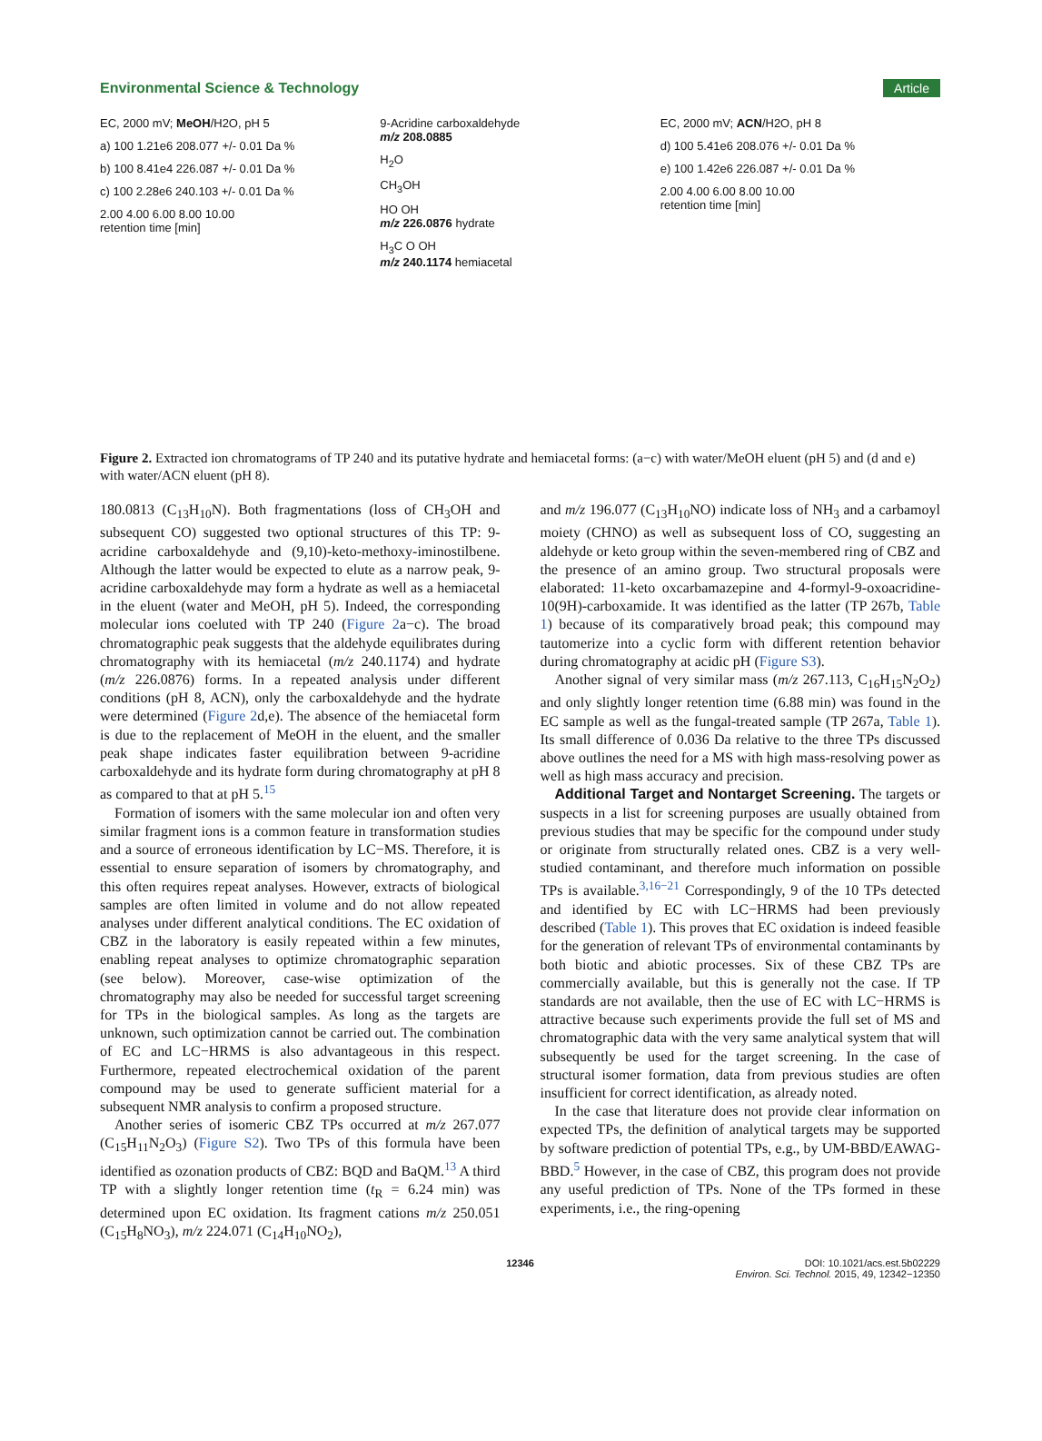Environmental Science & Technology Article
EC, 2000 mV; MeOH/H2O, pH 5
a) 100 1.21e6 208.077 +/- 0.01 Da %
b) 100 8.41e4 226.087 +/- 0.01 Da %
c) 100 2.28e6 240.103 +/- 0.01 Da %
2.00 4.00 6.00 8.00 10.00
retention time [min]
9-Acridine carboxaldehyde
m/z 208.0885
H<sub>2</sub>O
CH<sub>3</sub>OH
HO OH
m/z 226.0876 hydrate
H<sub>3</sub>C O OH
m/z 240.1174 hemiacetal
EC, 2000 mV; ACN/H2O, pH 8
d) 100 5.41e6 208.076 +/- 0.01 Da %
e) 100 1.42e6 226.087 +/- 0.01 Da %
2.00 4.00 6.00 8.00 10.00
retention time [min]
Figure 2. Extracted ion chromatograms of TP 240 and its putative hydrate and hemiacetal forms: (a−c) with water/MeOH eluent (pH 5) and (d and e) with water/ACN eluent (pH 8).
180.0813 (C<sub>13</sub>H<sub>10</sub>N). Both fragmentations (loss of CH<sub>3</sub>OH and subsequent CO) suggested two optional structures of this TP: 9-acridine carboxaldehyde and (9,10)-keto-methoxy-iminostilbene. Although the latter would be expected to elute as a narrow peak, 9-acridine carboxaldehyde may form a hydrate as well as a hemiacetal in the eluent (water and MeOH, pH 5). Indeed, the corresponding molecular ions coeluted with TP 240 (Figure 2a−c). The broad chromatographic peak suggests that the aldehyde equilibrates during chromatography with its hemiacetal (m/z 240.1174) and hydrate (m/z 226.0876) forms. In a repeated analysis under different conditions (pH 8, ACN), only the carboxaldehyde and the hydrate were determined (Figure 2d,e). The absence of the hemiacetal form is due to the replacement of MeOH in the eluent, and the smaller peak shape indicates faster equilibration between 9-acridine carboxaldehyde and its hydrate form during chromatography at pH 8 as compared to that at pH 5.<sup>15</sup>
Formation of isomers with the same molecular ion and often very similar fragment ions is a common feature in transformation studies and a source of erroneous identification by LC−MS. Therefore, it is essential to ensure separation of isomers by chromatography, and this often requires repeat analyses. However, extracts of biological samples are often limited in volume and do not allow repeated analyses under different analytical conditions. The EC oxidation of CBZ in the laboratory is easily repeated within a few minutes, enabling repeat analyses to optimize chromatographic separation (see below). Moreover, case-wise optimization of the chromatography may also be needed for successful target screening for TPs in the biological samples. As long as the targets are unknown, such optimization cannot be carried out. The combination of EC and LC−HRMS is also advantageous in this respect. Furthermore, repeated electrochemical oxidation of the parent compound may be used to generate sufficient material for a subsequent NMR analysis to confirm a proposed structure.
Another series of isomeric CBZ TPs occurred at m/z 267.077 (C<sub>15</sub>H<sub>11</sub>N<sub>2</sub>O<sub>3</sub>) (Figure S2). Two TPs of this formula have been identified as ozonation products of CBZ: BQD and BaQM.<sup>13</sup> A third TP with a slightly longer retention time (t<sub>R</sub> = 6.24 min) was determined upon EC oxidation. Its fragment cations m/z 250.051 (C<sub>15</sub>H<sub>8</sub>NO<sub>3</sub>), m/z 224.071 (C<sub>14</sub>H<sub>10</sub>NO<sub>2</sub>),
and m/z 196.077 (C<sub>13</sub>H<sub>10</sub>NO) indicate loss of NH<sub>3</sub> and a carbamoyl moiety (CHNO) as well as subsequent loss of CO, suggesting an aldehyde or keto group within the seven-membered ring of CBZ and the presence of an amino group. Two structural proposals were elaborated: 11-keto oxcarbamazepine and 4-formyl-9-oxoacridine-10(9H)-carboxamide. It was identified as the latter (TP 267b, Table 1) because of its comparatively broad peak; this compound may tautomerize into a cyclic form with different retention behavior during chromatography at acidic pH (Figure S3).
Another signal of very similar mass (m/z 267.113, C<sub>16</sub>H<sub>15</sub>N<sub>2</sub>O<sub>2</sub>) and only slightly longer retention time (6.88 min) was found in the EC sample as well as the fungal-treated sample (TP 267a, Table 1). Its small difference of 0.036 Da relative to the three TPs discussed above outlines the need for a MS with high mass-resolving power as well as high mass accuracy and precision.
Additional Target and Nontarget Screening. The targets or suspects in a list for screening purposes are usually obtained from previous studies that may be specific for the compound under study or originate from structurally related ones. CBZ is a very well-studied contaminant, and therefore much information on possible TPs is available.<sup>3,16−21</sup> Correspondingly, 9 of the 10 TPs detected and identified by EC with LC−HRMS had been previously described (Table 1). This proves that EC oxidation is indeed feasible for the generation of relevant TPs of environmental contaminants by both biotic and abiotic processes. Six of these CBZ TPs are commercially available, but this is generally not the case. If TP standards are not available, then the use of EC with LC−HRMS is attractive because such experiments provide the full set of MS and chromatographic data with the very same analytical system that will subsequently be used for the target screening. In the case of structural isomer formation, data from previous studies are often insufficient for correct identification, as already noted.
In the case that literature does not provide clear information on expected TPs, the definition of analytical targets may be supported by software prediction of potential TPs, e.g., by UM-BBD/EAWAG-BBD.<sup>5</sup> However, in the case of CBZ, this program does not provide any useful prediction of TPs. None of the TPs formed in these experiments, i.e., the ring-opening
12346 DOI: 10.1021/acs.est.5b02229
Environ. Sci. Technol. 2015, 49, 12342−12350